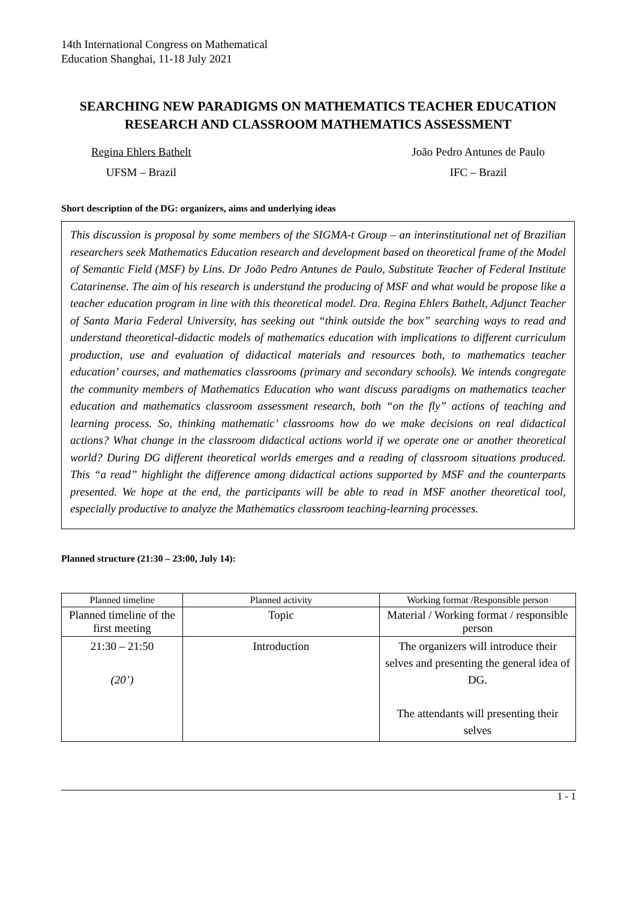14th International Congress on Mathematical
Education Shanghai, 11-18 July 2021
SEARCHING NEW PARADIGMS ON MATHEMATICS TEACHER EDUCATION RESEARCH AND CLASSROOM MATHEMATICS ASSESSMENT
Regina Ehlers Bathelt
UFSM – Brazil
João Pedro Antunes de Paulo
IFC – Brazil
Short description of the DG: organizers, aims and underlying ideas
This discussion is proposal by some members of the SIGMA-t Group – an interinstitutional net of Brazilian researchers seek Mathematics Education research and development based on theoretical frame of the Model of Semantic Field (MSF) by Lins. Dr João Pedro Antunes de Paulo, Substitute Teacher of Federal Institute Catarinense. The aim of his research is understand the producing of MSF and what would be propose like a teacher education program in line with this theoretical model. Dra. Regina Ehlers Bathelt, Adjunct Teacher of Santa Maria Federal University, has seeking out “think outside the box” searching ways to read and understand theoretical-didactic models of mathematics education with implications to different curriculum production, use and evaluation of didactical materials and resources both, to mathematics teacher education’ courses, and mathematics classrooms (primary and secondary schools). We intends congregate the community members of Mathematics Education who want discuss paradigms on mathematics teacher education and mathematics classroom assessment research, both “on the fly” actions of teaching and learning process. So, thinking mathematic’ classrooms how do we make decisions on real didactical actions? What change in the classroom didactical actions world if we operate one or another theoretical world? During DG different theoretical worlds emerges and a reading of classroom situations produced. This “a read” highlight the difference among didactical actions supported by MSF and the counterparts presented. We hope at the end, the participants will be able to read in MSF another theoretical tool, especially productive to analyze the Mathematics classroom teaching-learning processes.
Planned structure (21:30 – 23:00, July 14):
| Planned timeline | Planned activity | Working format /Responsible person |
| Planned timeline of the first meeting | Topic | Material / Working format / responsible person |
| 21:30 – 21:50 (20’) | Introduction | The organizers will introduce their selves and presenting the general idea of DG. The attendants will presenting their selves |
1 - 1